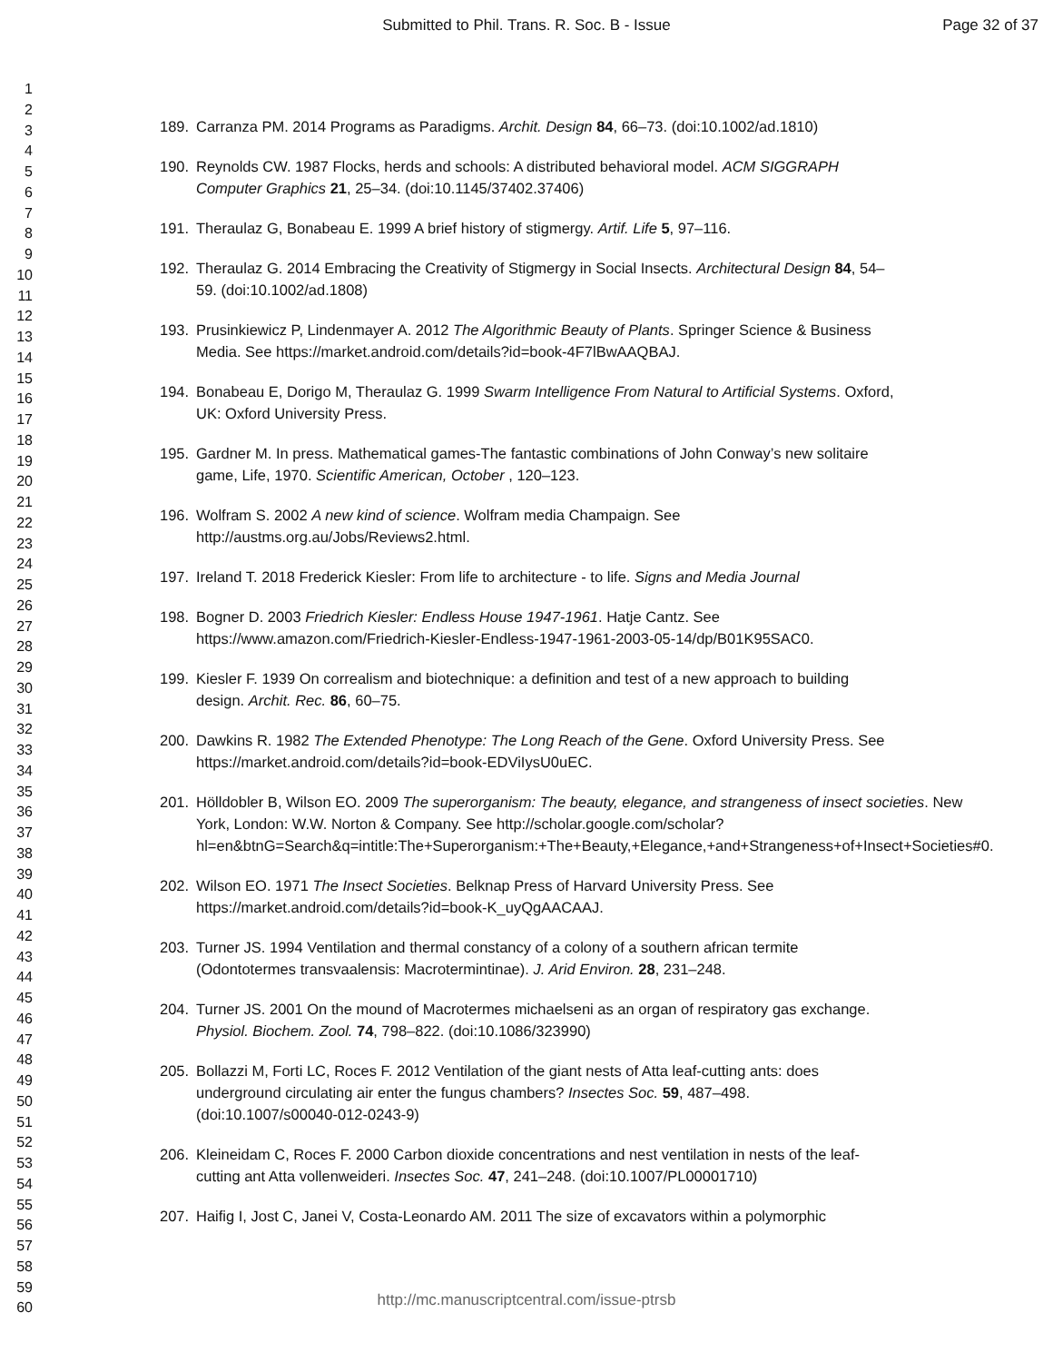Submitted to Phil. Trans. R. Soc. B - Issue
Page 32 of 37
1
2
3
4
5
6
7
8
9
10
11
12
13
14
15
16
17
18
19
20
21
22
23
24
25
26
27
28
29
30
31
32
33
34
35
36
37
38
39
40
41
42
43
44
45
46
47
48
49
50
51
52
53
54
55
56
57
58
59
60
189. Carranza PM. 2014 Programs as Paradigms. Archit. Design 84, 66–73. (doi:10.1002/ad.1810)
190. Reynolds CW. 1987 Flocks, herds and schools: A distributed behavioral model. ACM SIGGRAPH Computer Graphics 21, 25–34. (doi:10.1145/37402.37406)
191. Theraulaz G, Bonabeau E. 1999 A brief history of stigmergy. Artif. Life 5, 97–116.
192. Theraulaz G. 2014 Embracing the Creativity of Stigmergy in Social Insects. Architectural Design 84, 54–59. (doi:10.1002/ad.1808)
193. Prusinkiewicz P, Lindenmayer A. 2012 The Algorithmic Beauty of Plants. Springer Science & Business Media. See https://market.android.com/details?id=book-4F7lBwAAQBAJ.
194. Bonabeau E, Dorigo M, Theraulaz G. 1999 Swarm Intelligence From Natural to Artificial Systems. Oxford, UK: Oxford University Press.
195. Gardner M. In press. Mathematical games-The fantastic combinations of John Conway’s new solitaire game, Life, 1970. Scientific American, October , 120–123.
196. Wolfram S. 2002 A new kind of science. Wolfram media Champaign. See http://austms.org.au/Jobs/Reviews2.html.
197. Ireland T. 2018 Frederick Kiesler: From life to architecture - to life. Signs and Media Journal
198. Bogner D. 2003 Friedrich Kiesler: Endless House 1947-1961. Hatje Cantz. See https://www.amazon.com/Friedrich-Kiesler-Endless-1947-1961-2003-05-14/dp/B01K95SAC0.
199. Kiesler F. 1939 On correalism and biotechnique: a definition and test of a new approach to building design. Archit. Rec. 86, 60–75.
200. Dawkins R. 1982 The Extended Phenotype: The Long Reach of the Gene. Oxford University Press. See https://market.android.com/details?id=book-EDViIysU0uEC.
201. Hölldobler B, Wilson EO. 2009 The superorganism: The beauty, elegance, and strangeness of insect societies. New York, London: W.W. Norton & Company. See http://scholar.google.com/scholar?hl=en&btnG=Search&q=intitle:The+Superorganism:+The+Beauty,+Elegance,+and+Strangeness+of+Insect+Societies#0.
202. Wilson EO. 1971 The Insect Societies. Belknap Press of Harvard University Press. See https://market.android.com/details?id=book-K_uyQgAACAAJ.
203. Turner JS. 1994 Ventilation and thermal constancy of a colony of a southern african termite (Odontotermes transvaalensis: Macrotermintinae). J. Arid Environ. 28, 231–248.
204. Turner JS. 2001 On the mound of Macrotermes michaelseni as an organ of respiratory gas exchange. Physiol. Biochem. Zool. 74, 798–822. (doi:10.1086/323990)
205. Bollazzi M, Forti LC, Roces F. 2012 Ventilation of the giant nests of Atta leaf-cutting ants: does underground circulating air enter the fungus chambers? Insectes Soc. 59, 487–498. (doi:10.1007/s00040-012-0243-9)
206. Kleineidam C, Roces F. 2000 Carbon dioxide concentrations and nest ventilation in nests of the leaf-cutting ant Atta vollenweideri. Insectes Soc. 47, 241–248. (doi:10.1007/PL00001710)
207. Haifig I, Jost C, Janei V, Costa-Leonardo AM. 2011 The size of excavators within a polymorphic
http://mc.manuscriptcentral.com/issue-ptrsb